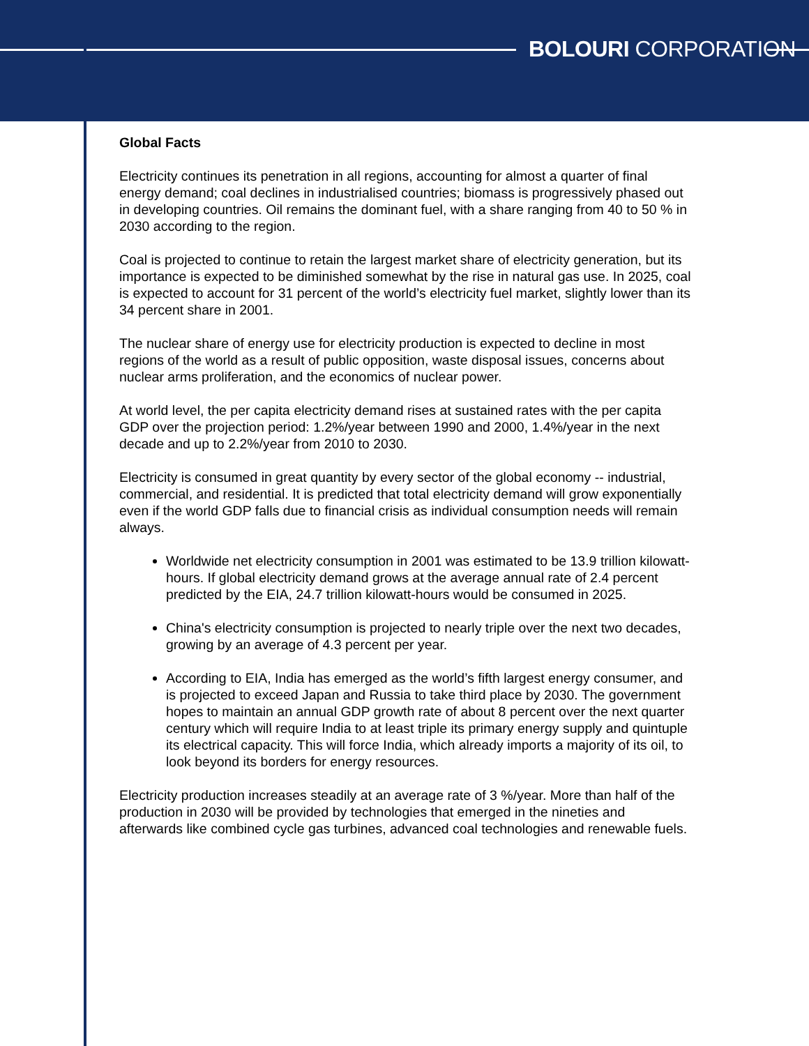BOLOURI CORPORATION
Global Facts
Electricity continues its penetration in all regions, accounting for almost a quarter of final energy demand; coal declines in industrialised countries; biomass is progressively phased out in developing countries. Oil remains the dominant fuel, with a share ranging from 40 to 50 % in 2030 according to the region.
Coal is projected to continue to retain the largest market share of electricity generation, but its importance is expected to be diminished somewhat by the rise in natural gas use. In 2025, coal is expected to account for 31 percent of the world’s electricity fuel market, slightly lower than its 34 percent share in 2001.
The nuclear share of energy use for electricity production is expected to decline in most regions of the world as a result of public opposition, waste disposal issues, concerns about nuclear arms proliferation, and the economics of nuclear power.
At world level, the per capita electricity demand rises at sustained rates with the per capita GDP over the projection period: 1.2%/year between 1990 and 2000, 1.4%/year in the next decade and up to 2.2%/year from 2010 to 2030.
Electricity is consumed in great quantity by every sector of the global economy -- industrial, commercial, and residential. It is predicted that total electricity demand will grow exponentially even if the world GDP falls due to financial crisis as individual consumption needs will remain always.
Worldwide net electricity consumption in 2001 was estimated to be 13.9 trillion kilowatt-hours. If global electricity demand grows at the average annual rate of 2.4 percent predicted by the EIA, 24.7 trillion kilowatt-hours would be consumed in 2025.
China's electricity consumption is projected to nearly triple over the next two decades, growing by an average of 4.3 percent per year.
According to EIA, India has emerged as the world’s fifth largest energy consumer, and is projected to exceed Japan and Russia to take third place by 2030. The government hopes to maintain an annual GDP growth rate of about 8 percent over the next quarter century which will require India to at least triple its primary energy supply and quintuple its electrical capacity. This will force India, which already imports a majority of its oil, to look beyond its borders for energy resources.
Electricity production increases steadily at an average rate of 3 %/year. More than half of the production in 2030 will be provided by technologies that emerged in the nineties and afterwards like combined cycle gas turbines, advanced coal technologies and renewable fuels.